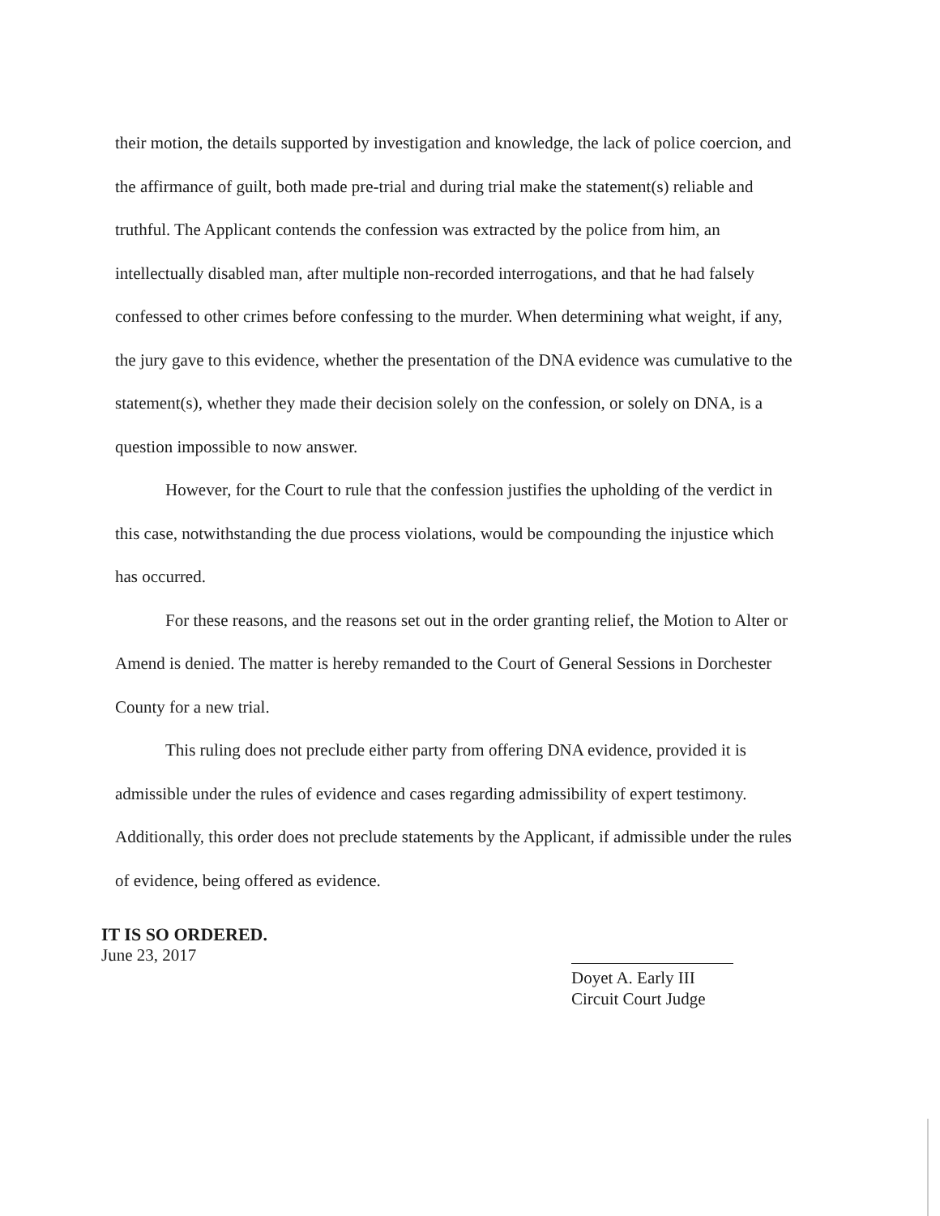their motion, the details supported by investigation and knowledge, the lack of police coercion, and the affirmance of guilt, both made pre-trial and during trial make the statement(s) reliable and truthful. The Applicant contends the confession was extracted by the police from him, an intellectually disabled man, after multiple non-recorded interrogations, and that he had falsely confessed to other crimes before confessing to the murder. When determining what weight, if any, the jury gave to this evidence, whether the presentation of the DNA evidence was cumulative to the statement(s), whether they made their decision solely on the confession, or solely on DNA, is a question impossible to now answer.
However, for the Court to rule that the confession justifies the upholding of the verdict in this case, notwithstanding the due process violations, would be compounding the injustice which has occurred.
For these reasons, and the reasons set out in the order granting relief, the Motion to Alter or Amend is denied. The matter is hereby remanded to the Court of General Sessions in Dorchester County for a new trial.
This ruling does not preclude either party from offering DNA evidence, provided it is admissible under the rules of evidence and cases regarding admissibility of expert testimony. Additionally, this order does not preclude statements by the Applicant, if admissible under the rules of evidence, being offered as evidence.
IT IS SO ORDERED.
June 23, 2017
Doyet A. Early III
Circuit Court Judge